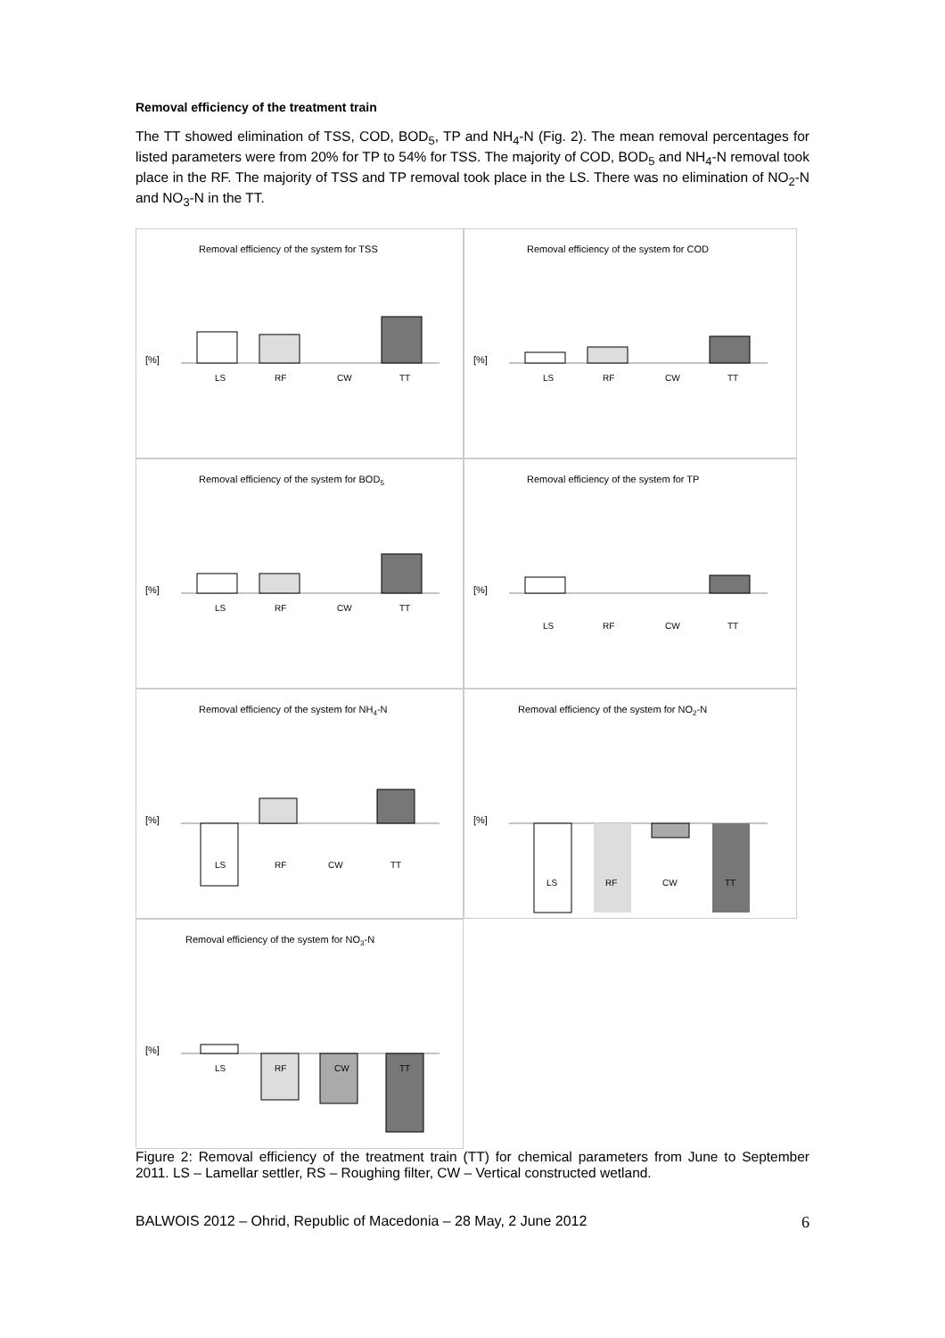Removal efficiency of the treatment train
The TT showed elimination of TSS, COD, BOD<sub>5</sub>, TP and NH<sub>4</sub>-N (Fig. 2). The mean removal percentages for listed parameters were from 20% for TP to 54% for TSS. The majority of COD, BOD<sub>5</sub> and NH<sub>4</sub>-N removal took place in the RF. The majority of TSS and TP removal took place in the LS. There was no elimination of NO<sub>2</sub>-N and NO<sub>3</sub>-N in the TT.
Removal efficiency of the system for TSS
[%]
LS
RF
CW
TT
Removal efficiency of the system for COD
[%]
LS
RF
CW
TT
Removal efficiency of the system for BOD5
[%]
LS
RF
CW
TT
Removal efficiency of the system for TP
[%]
LS
RF
CW
TT
Removal efficiency of the system for NH4-N
[%]
LS
RF
CW
TT
Removal efficiency of the system for NO2-N
[%]
LS
RF
CW
TT
Removal efficiency of the system for NO3-N
[%]
LS
RF
CW
TT
Figure 2: Removal efficiency of the treatment train (TT) for chemical parameters from June to September 2011. LS – Lamellar settler, RS – Roughing filter, CW – Vertical constructed wetland.
BALWOIS 2012 – Ohrid, Republic of Macedonia – 28 May, 2 June 2012 6